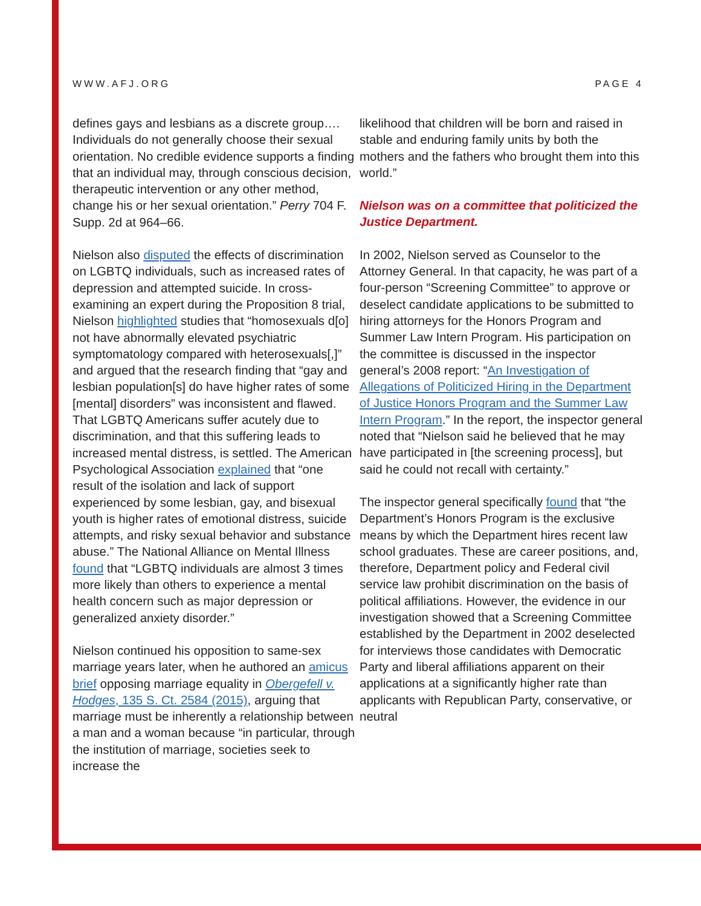WWW.AFJ.ORG PAGE 4
defines gays and lesbians as a discrete group…. Individuals do not generally choose their sexual orientation. No credible evidence supports a finding that an individual may, through conscious decision, therapeutic intervention or any other method, change his or her sexual orientation.” Perry 704 F. Supp. 2d at 964–66.
Nielson also disputed the effects of discrimination on LGBTQ individuals, such as increased rates of depression and attempted suicide. In cross-examining an expert during the Proposition 8 trial, Nielson highlighted studies that “homosexuals d[o] not have abnormally elevated psychiatric symptomatology compared with heterosexuals[,]” and argued that the research finding that “gay and lesbian population[s] do have higher rates of some [mental] disorders” was inconsistent and flawed. That LGBTQ Americans suffer acutely due to discrimination, and that this suffering leads to increased mental distress, is settled. The American Psychological Association explained that “one result of the isolation and lack of support experienced by some lesbian, gay, and bisexual youth is higher rates of emotional distress, suicide attempts, and risky sexual behavior and substance abuse.” The National Alliance on Mental Illness found that “LGBTQ individuals are almost 3 times more likely than others to experience a mental health concern such as major depression or generalized anxiety disorder.”
Nielson continued his opposition to same-sex marriage years later, when he authored an amicus brief opposing marriage equality in Obergefell v. Hodges, 135 S. Ct. 2584 (2015), arguing that marriage must be inherently a relationship between a man and a woman because “in particular, through the institution of marriage, societies seek to increase the
likelihood that children will be born and raised in stable and enduring family units by both the mothers and the fathers who brought them into this world.”
Nielson was on a committee that politicized the Justice Department.
In 2002, Nielson served as Counselor to the Attorney General. In that capacity, he was part of a four-person “Screening Committee” to approve or deselect candidate applications to be submitted to hiring attorneys for the Honors Program and Summer Law Intern Program. His participation on the committee is discussed in the inspector general’s 2008 report: “An Investigation of Allegations of Politicized Hiring in the Department of Justice Honors Program and the Summer Law Intern Program.” In the report, the inspector general noted that “Nielson said he believed that he may have participated in [the screening process], but said he could not recall with certainty.”
The inspector general specifically found that “the Department’s Honors Program is the exclusive means by which the Department hires recent law school graduates. These are career positions, and, therefore, Department policy and Federal civil service law prohibit discrimination on the basis of political affiliations. However, the evidence in our investigation showed that a Screening Committee established by the Department in 2002 deselected for interviews those candidates with Democratic Party and liberal affiliations apparent on their applications at a significantly higher rate than applicants with Republican Party, conservative, or neutral